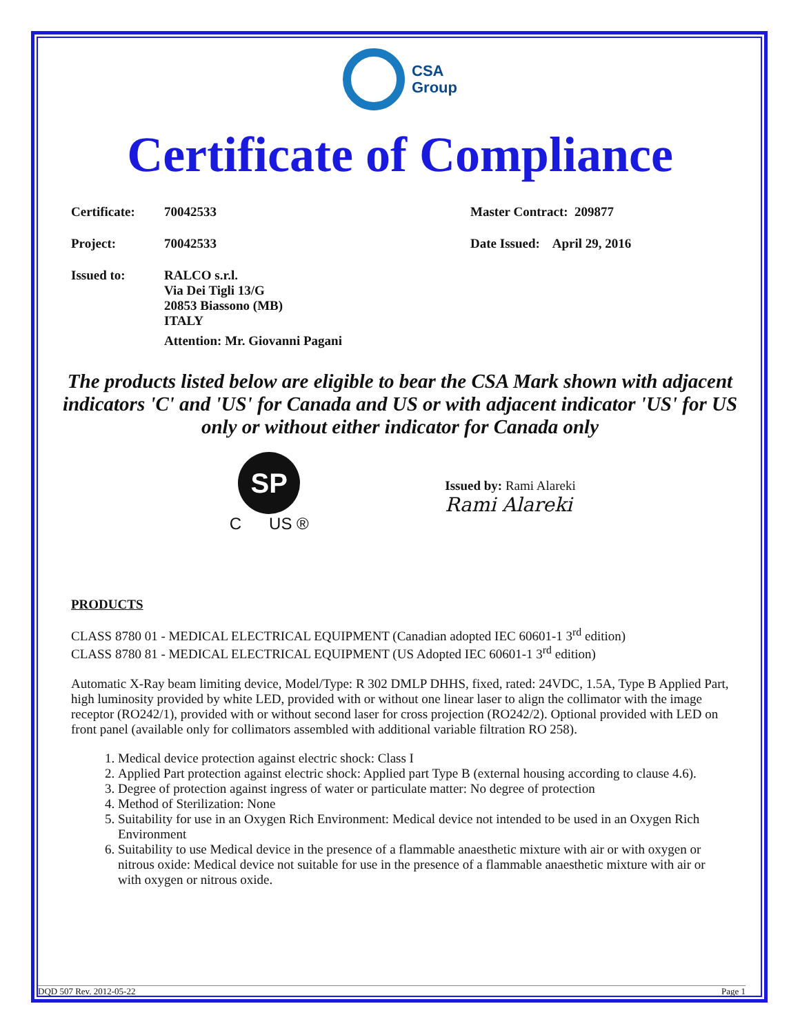CSA
Group
Certificate of Compliance
Certificate:
70042533 Master Contract: 209877
Project: 70042533 Date Issued: April 29, 2016
Issued to: RALCO s.r.l.
Via Dei Tigli 13/G
20853 Biassono (MB)
ITALY
Attention: Mr. Giovanni Pagani
The products listed below are eligible to bear the CSA Mark shown with adjacent indicators 'C' and 'US' for Canada and US or with adjacent indicator 'US' for US only or without either indicator for Canada only
SP
C US ®
Issued by: Rami Alareki
Rami Alareki
PRODUCTS
CLASS 8780 01 - MEDICAL ELECTRICAL EQUIPMENT (Canadian adopted IEC 60601-1 3<sup>rd</sup> edition)
CLASS 8780 81 - MEDICAL ELECTRICAL EQUIPMENT (US Adopted IEC 60601-1 3<sup>rd</sup> edition)
Automatic X-Ray beam limiting device, Model/Type: R 302 DMLP DHHS, fixed, rated: 24VDC, 1.5A, Type B Applied Part, high luminosity provided by white LED, provided with or without one linear laser to align the collimator with the image receptor (RO242/1), provided with or without second laser for cross projection (RO242/2). Optional provided with LED on front panel (available only for collimators assembled with additional variable filtration RO 258).
1. Medical device protection against electric shock: Class I
2. Applied Part protection against electric shock: Applied part Type B (external housing according to clause 4.6).
3. Degree of protection against ingress of water or particulate matter: No degree of protection
4. Method of Sterilization: None
5. Suitability for use in an Oxygen Rich Environment: Medical device not intended to be used in an Oxygen Rich Environment
6. Suitability to use Medical device in the presence of a flammable anaesthetic mixture with air or with oxygen or nitrous oxide: Medical device not suitable for use in the presence of a flammable anaesthetic mixture with air or with oxygen or nitrous oxide.
DQD 507 Rev. 2012-05-22 Page 1